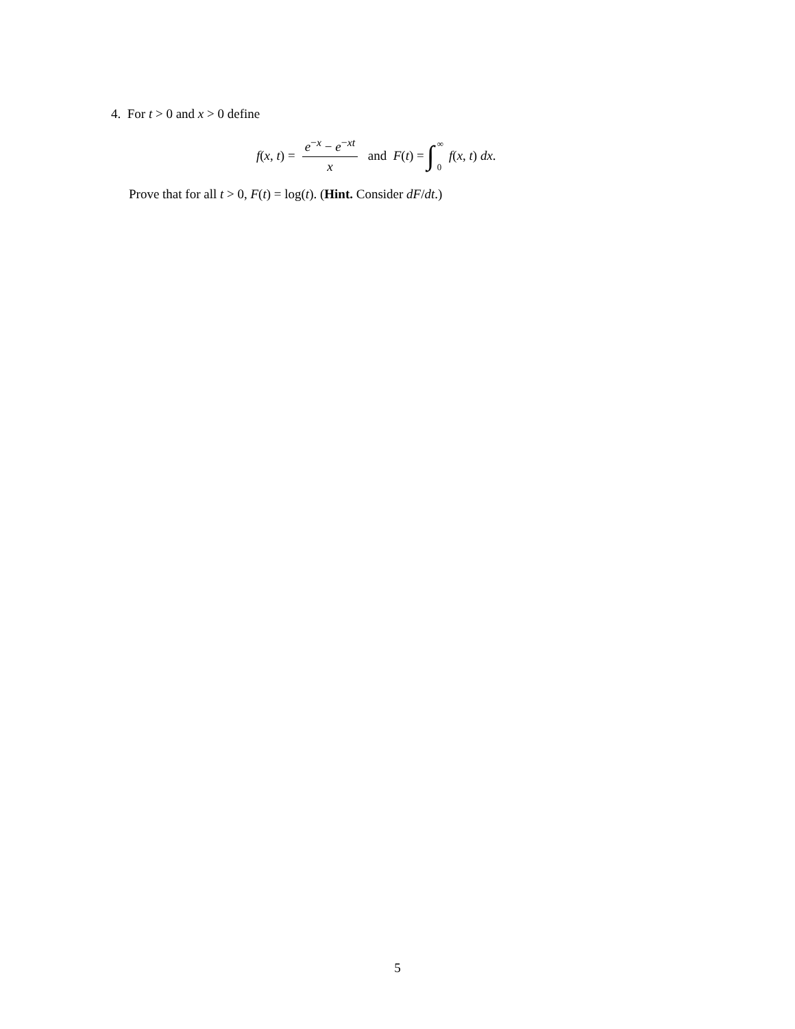4. For t > 0 and x > 0 define
f(x, t) = e<sup>−x</sup> − e<sup>−xt</sup> x and F(t) = ∫ ∞ 0 f(x, t) dx.
Prove that for all t > 0, F(t) = log(t). (Hint. Consider dF/dt.)
5